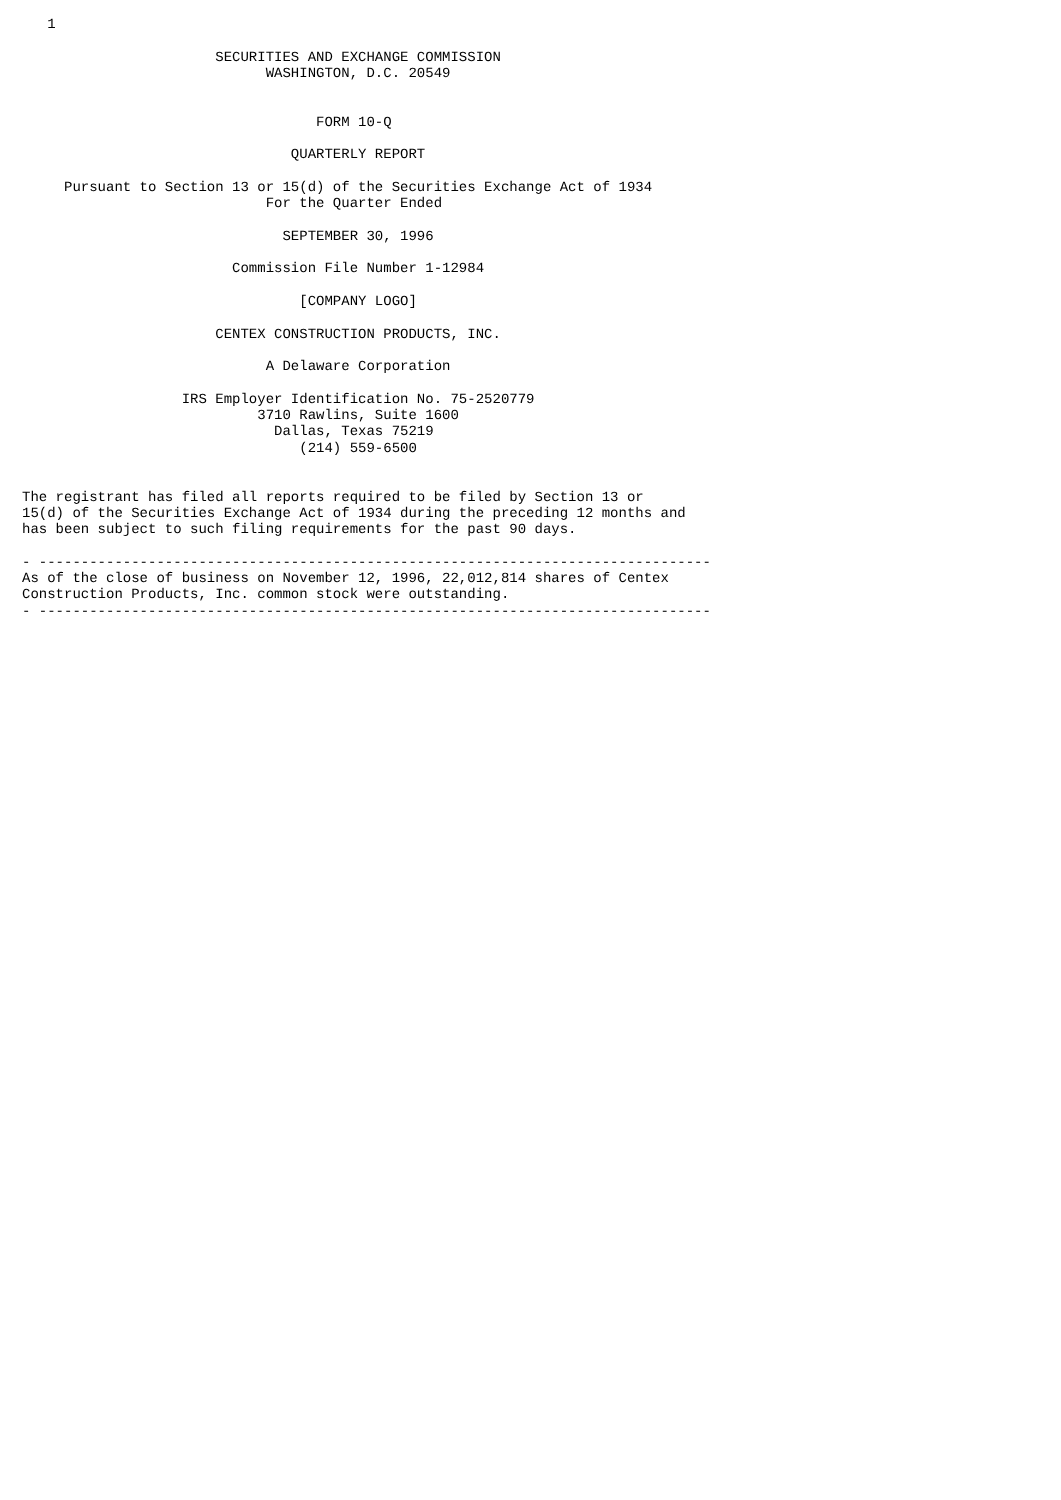1

                       SECURITIES AND EXCHANGE COMMISSION
                             WASHINGTON, D.C. 20549


                                   FORM 10-Q

                                QUARTERLY REPORT

     Pursuant to Section 13 or 15(d) of the Securities Exchange Act of 1934
                             For the Quarter Ended

                               SEPTEMBER 30, 1996

                         Commission File Number 1-12984

                                 [COMPANY LOGO]

                       CENTEX CONSTRUCTION PRODUCTS, INC.

                             A Delaware Corporation

                   IRS Employer Identification No. 75-2520779
                            3710 Rawlins, Suite 1600
                              Dallas, Texas 75219
                                 (214) 559-6500


The registrant has filed all reports required to be filed by Section 13 or
15(d) of the Securities Exchange Act of 1934 during the preceding 12 months and
has been subject to such filing requirements for the past 90 days.

- --------------------------------------------------------------------------------
As of the close of business on November 12, 1996, 22,012,814 shares of Centex
Construction Products, Inc. common stock were outstanding.
- --------------------------------------------------------------------------------